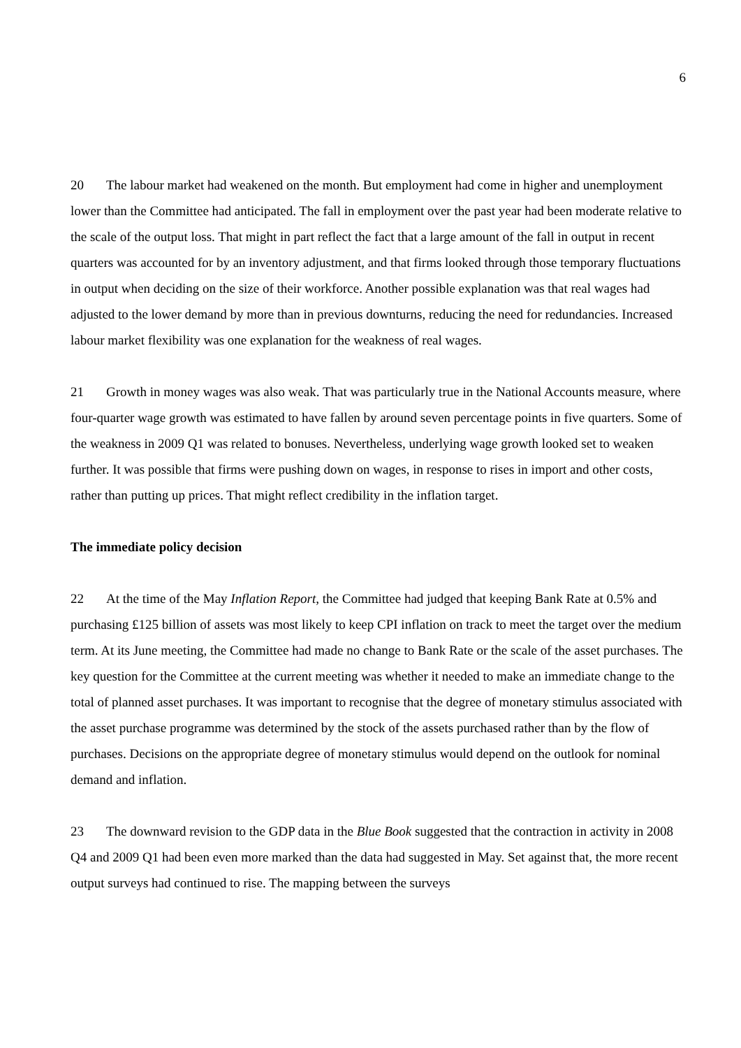6
20 The labour market had weakened on the month. But employment had come in higher and unemployment lower than the Committee had anticipated. The fall in employment over the past year had been moderate relative to the scale of the output loss. That might in part reflect the fact that a large amount of the fall in output in recent quarters was accounted for by an inventory adjustment, and that firms looked through those temporary fluctuations in output when deciding on the size of their workforce. Another possible explanation was that real wages had adjusted to the lower demand by more than in previous downturns, reducing the need for redundancies. Increased labour market flexibility was one explanation for the weakness of real wages.
21 Growth in money wages was also weak. That was particularly true in the National Accounts measure, where four-quarter wage growth was estimated to have fallen by around seven percentage points in five quarters. Some of the weakness in 2009 Q1 was related to bonuses. Nevertheless, underlying wage growth looked set to weaken further. It was possible that firms were pushing down on wages, in response to rises in import and other costs, rather than putting up prices. That might reflect credibility in the inflation target.
The immediate policy decision
22 At the time of the May Inflation Report, the Committee had judged that keeping Bank Rate at 0.5% and purchasing £125 billion of assets was most likely to keep CPI inflation on track to meet the target over the medium term. At its June meeting, the Committee had made no change to Bank Rate or the scale of the asset purchases. The key question for the Committee at the current meeting was whether it needed to make an immediate change to the total of planned asset purchases. It was important to recognise that the degree of monetary stimulus associated with the asset purchase programme was determined by the stock of the assets purchased rather than by the flow of purchases. Decisions on the appropriate degree of monetary stimulus would depend on the outlook for nominal demand and inflation.
23 The downward revision to the GDP data in the Blue Book suggested that the contraction in activity in 2008 Q4 and 2009 Q1 had been even more marked than the data had suggested in May. Set against that, the more recent output surveys had continued to rise. The mapping between the surveys